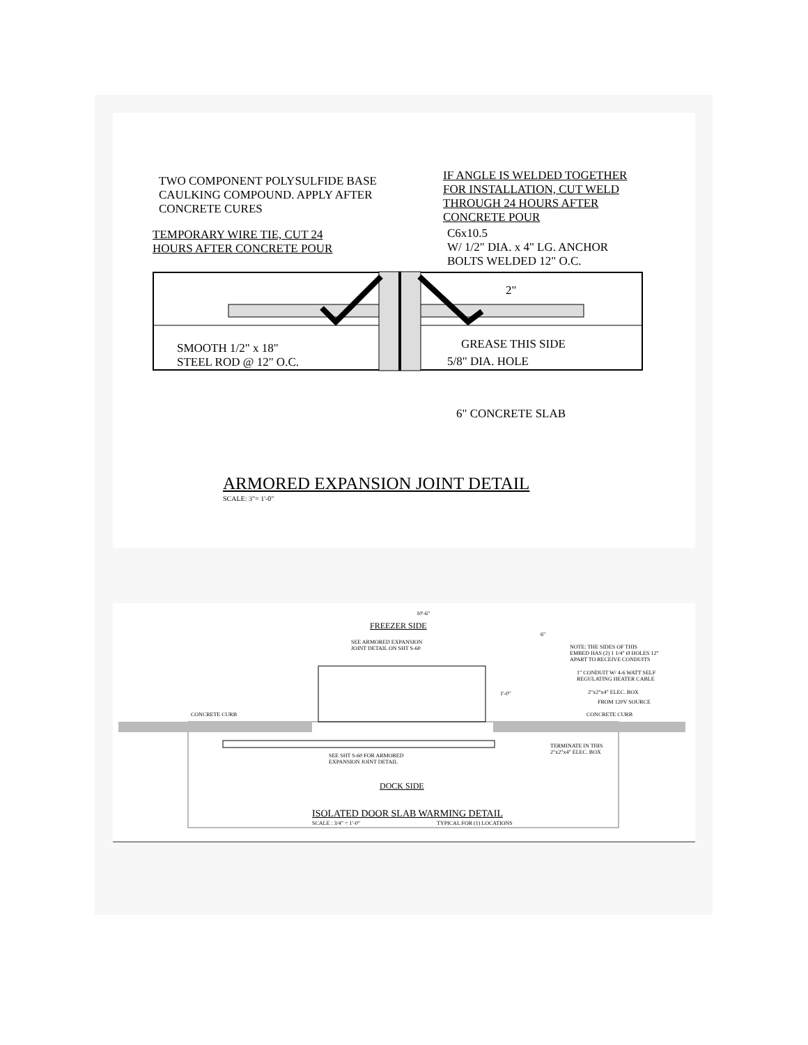TWO COMPONENT POLYSULFIDE BASE
CAULKING COMPOUND. APPLY AFTER
CONCRETE CURES
IF ANGLE IS WELDED TOGETHER
FOR INSTALLATION, CUT WELD
THROUGH 24 HOURS AFTER
CONCRETE POUR
TEMPORARY WIRE TIE, CUT 24
HOURS AFTER CONCRETE POUR
C6x10.5
W/ 1/2" DIA. x 4" LG. ANCHOR
BOLTS WELDED 12" O.C.
2"
GREASE THIS SIDE
SMOOTH 1/2" x 18"
STEEL ROD @ 12" O.C.
5/8" DIA. HOLE
6" CONCRETE SLAB
ARMORED EXPANSION JOINT DETAIL
SCALE: 3"= 1'-0"
10'-6"
FREEZER SIDE
6"
SEE ARMORED EXPANSION
JOINT DETAIL ON SHT S-60
NOTE: THE SIDES OF THIS
EMBED HAS (2) 1 1/4" Ø HOLES 12"
APART TO RECEIVE CONDUITS
1" CONDUIT W/ 4-6 WATT SELF
REGULATING HEATER CABLE
2"x2"x4" ELEC. BOX
FROM 120V SOURCE
1'-0"
CONCRETE CURB CONCRETE CURB
TERMINATE IN THIS
2"x2"x4" ELEC. BOX
SEE SHT S-60 FOR ARMORED
EXPANSION JOINT DETAIL
DOCK SIDE
ISOLATED DOOR SLAB WARMING DETAIL
SCALE : 3/4" = 1'-0" TYPICAL FOR (1) LOCATIONS